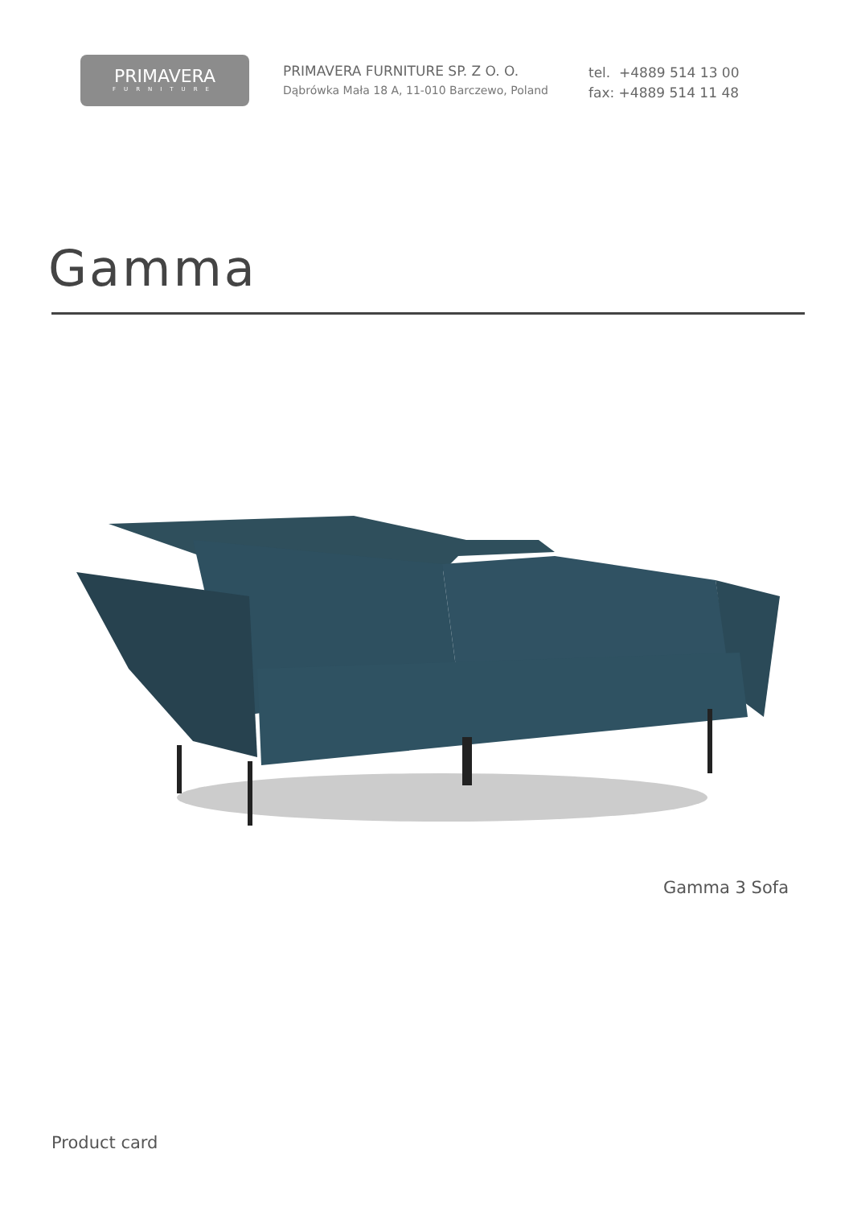PRIMAVERA
FURNITURE
PRIMAVERA FURNITURE SP. Z O. O.
Dąbrówka Mała 18 A, 11-010 Barczewo, Poland
tel. +4889 514 13 00
fax: +4889 514 11 48
Gamma
Gamma 3 Sofa
Product card